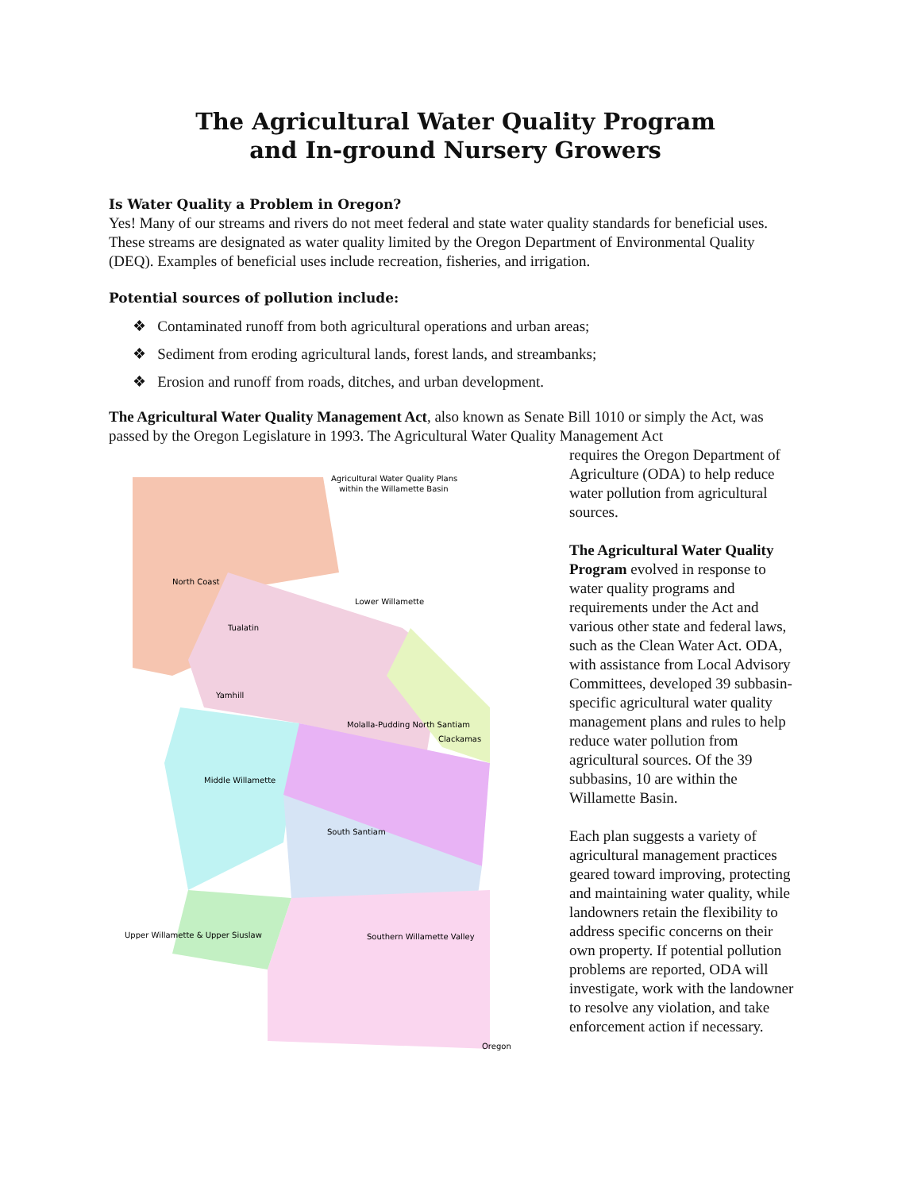The Agricultural Water Quality Program
and In-ground Nursery Growers
Is Water Quality a Problem in Oregon?
Yes! Many of our streams and rivers do not meet federal and state water quality standards for beneficial uses. These streams are designated as water quality limited by the Oregon Department of Environmental Quality (DEQ). Examples of beneficial uses include recreation, fisheries, and irrigation.
Potential sources of pollution include:
❖ Contaminated runoff from both agricultural operations and urban areas;
❖ Sediment from eroding agricultural lands, forest lands, and streambanks;
❖ Erosion and runoff from roads, ditches, and urban development.
The Agricultural Water Quality Management Act, also known as Senate Bill 1010 or simply the Act, was passed by the Oregon Legislature in 1993. The Agricultural Water Quality Management Act
Agricultural Water Quality Plans
within the Willamette Basin
North Coast
Lower Willamette
Tualatin
Yamhill
Molalla-Pudding North Santiam
Clackamas
Middle Willamette
South Santiam
Southern Willamette Valley
Upper Willamette & Upper Siuslaw
Oregon
requires the Oregon Department of Agriculture (ODA) to help reduce water pollution from agricultural sources.
The Agricultural Water Quality Program evolved in response to water quality programs and requirements under the Act and various other state and federal laws, such as the Clean Water Act. ODA, with assistance from Local Advisory Committees, developed 39 subbasin-specific agricultural water quality management plans and rules to help reduce water pollution from agricultural sources. Of the 39 subbasins, 10 are within the Willamette Basin.
Each plan suggests a variety of agricultural management practices geared toward improving, protecting and maintaining water quality, while landowners retain the flexibility to address specific concerns on their own property. If potential pollution problems are reported, ODA will investigate, work with the landowner to resolve any violation, and take enforcement action if necessary.